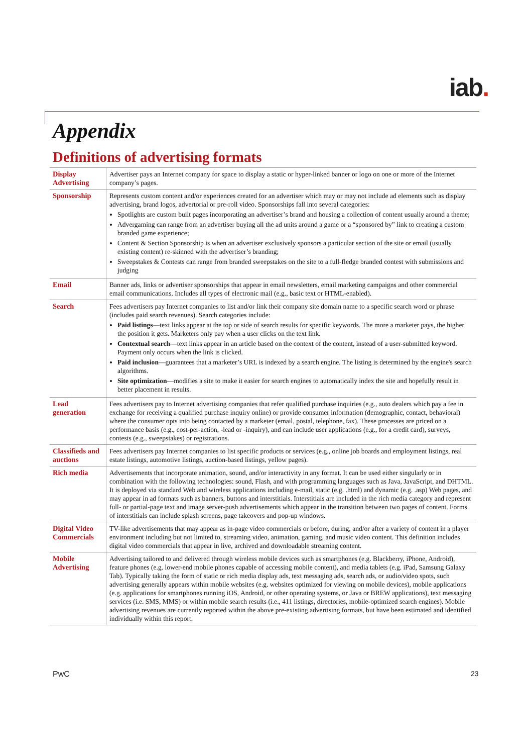iab.
Appendix
Definitions of advertising formats
| Display Advertising | Advertiser pays an Internet company for space to display a static or hyper-linked banner or logo on one or more of the Internet company’s pages. |
| Sponsorship | Represents custom content and/or experiences created for an advertiser which may or may not include ad elements such as display advertising, brand logos, advertorial or pre-roll video. Sponsorships fall into several categories: Spotlights are custom built pages incorporating an advertiser’s brand and housing a collection of content usually around a theme; Advergaming can range from an advertiser buying all the ad units around a game or a “sponsored by” link to creating a custom branded game experience; Content & Section Sponsorship is when an advertiser exclusively sponsors a particular section of the site or email (usually existing content) re-skinned with the advertiser’s branding; Sweepstakes & Contests can range from branded sweepstakes on the site to a full-fledge branded contest with submissions and judging |
| Email | Banner ads, links or advertiser sponsorships that appear in email newsletters, email marketing campaigns and other commercial email communications. Includes all types of electronic mail (e.g., basic text or HTML-enabled). |
| Search | Fees advertisers pay Internet companies to list and/or link their company site domain name to a specific search word or phrase (includes paid search revenues). Search categories include: Paid listings —text links appear at the top or side of search results for specific keywords. The more a marketer pays, the higher the position it gets. Marketers only pay when a user clicks on the text link. Contextual search —text links appear in an article based on the context of the content, instead of a user-submitted keyword. Payment only occurs when the link is clicked. Paid inclusion —guarantees that a marketer’s URL is indexed by a search engine. The listing is determined by the engine's search algorithms. Site optimization —modifies a site to make it easier for search engines to automatically index the site and hopefully result in better placement in results. |
| Lead generation | Fees advertisers pay to Internet advertising companies that refer qualified purchase inquiries (e.g., auto dealers which pay a fee in exchange for receiving a qualified purchase inquiry online) or provide consumer information (demographic, contact, behavioral) where the consumer opts into being contacted by a marketer (email, postal, telephone, fax). These processes are priced on a performance basis (e.g., cost-per-action, -lead or -inquiry), and can include user applications (e.g., for a credit card), surveys, contests (e.g., sweepstakes) or registrations. |
| Classifieds and auctions | Fees advertisers pay Internet companies to list specific products or services (e.g., online job boards and employment listings, real estate listings, automotive listings, auction-based listings, yellow pages). |
| Rich media | Advertisements that incorporate animation, sound, and/or interactivity in any format. It can be used either singularly or in combination with the following technologies: sound, Flash, and with programming languages such as Java, JavaScript, and DHTML. It is deployed via standard Web and wireless applications including e-mail, static (e.g. .html) and dynamic (e.g. .asp) Web pages, and may appear in ad formats such as banners, buttons and interstitials. Interstitials are included in the rich media category and represent full- or partial-page text and image server-push advertisements which appear in the transition between two pages of content. Forms of interstitials can include splash screens, page takeovers and pop-up windows. |
| Digital Video Commercials | TV-like advertisements that may appear as in-page video commercials or before, during, and/or after a variety of content in a player environment including but not limited to, streaming video, animation, gaming, and music video content. This definition includes digital video commercials that appear in live, archived and downloadable streaming content. |
| Mobile Advertising | Advertising tailored to and delivered through wireless mobile devices such as smartphones (e.g. Blackberry, iPhone, Android), feature phones (e.g. lower-end mobile phones capable of accessing mobile content), and media tablets (e.g. iPad, Samsung Galaxy Tab). Typically taking the form of static or rich media display ads, text messaging ads, search ads, or audio/video spots, such advertising generally appears within mobile websites (e.g. websites optimized for viewing on mobile devices), mobile applications (e.g. applications for smartphones running iOS, Android, or other operating systems, or Java or BREW applications), text messaging services (i.e. SMS, MMS) or within mobile search results (i.e., 411 listings, directories, mobile-optimized search engines). Mobile advertising revenues are currently reported within the above pre-existing advertising formats, but have been estimated and identified individually within this report. |
PwC 23